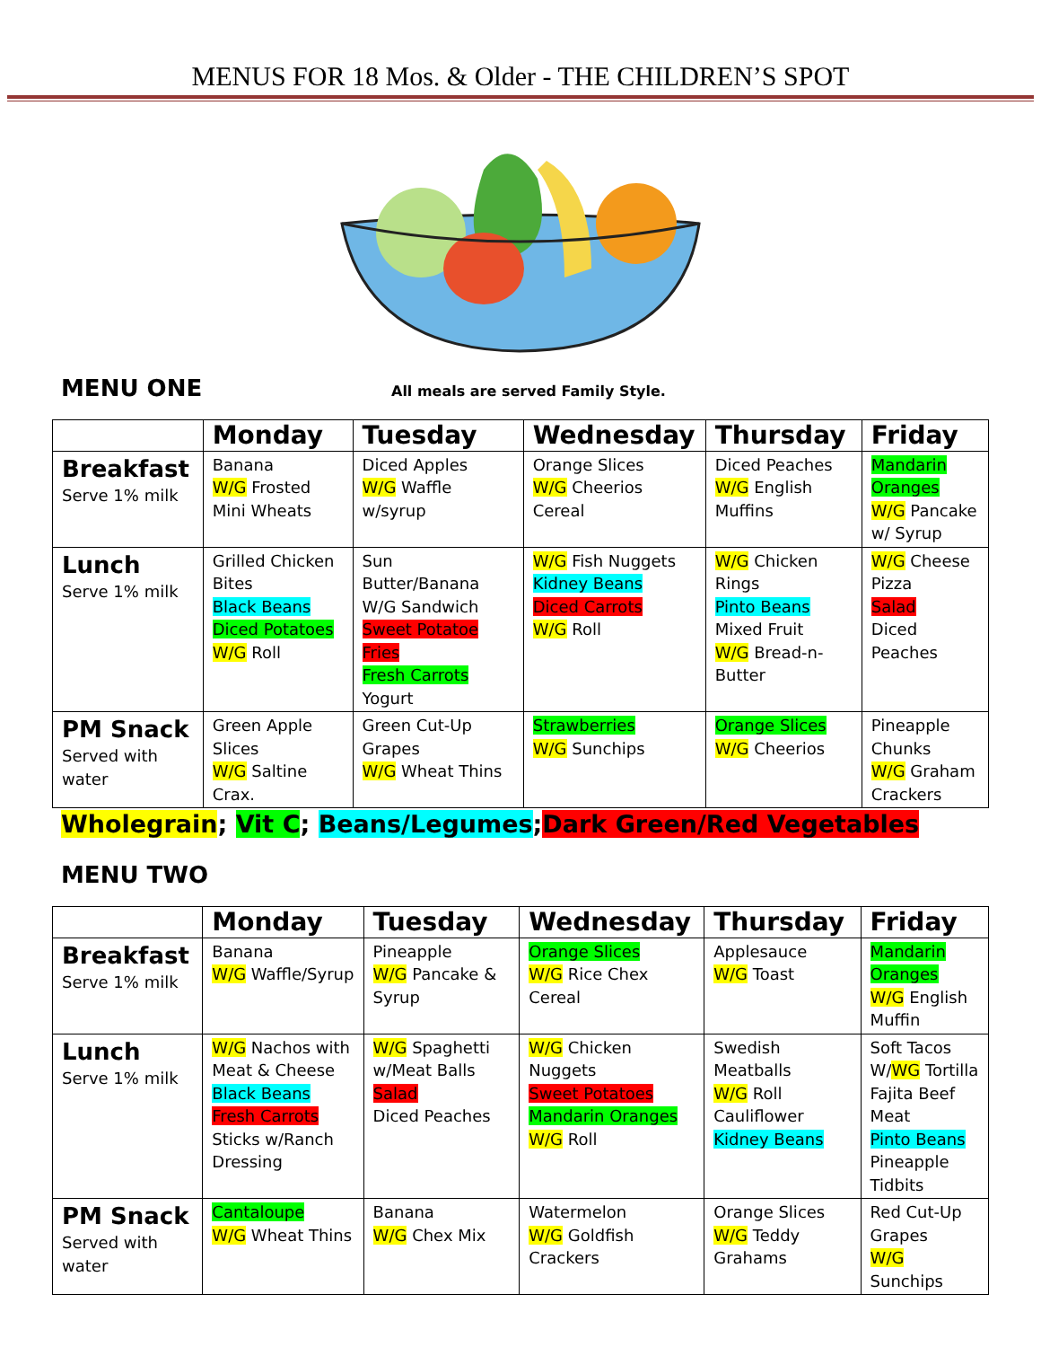MENUS FOR 18 Mos. & Older - THE CHILDREN’S SPOT
MENU ONE
All meals are served Family Style.
| | Monday | Tuesday | Wednesday | Thursday | Friday |
| --- | --- | --- | --- | --- | --- |
| Breakfast Serve 1% milk | Banana W/G Frosted Mini Wheats | Diced Apples W/G Waffle w/syrup | Orange Slices W/G Cheerios Cereal | Diced Peaches W/G English Muffins | Mandarin Oranges W/G Pancake w/ Syrup |
| Lunch Serve 1% milk | Grilled Chicken Bites Black Beans Diced Potatoes W/G Roll | Sun Butter/Banana W/G Sandwich Sweet Potatoe Fries Fresh Carrots Yogurt | W/G Fish Nuggets Kidney Beans Diced Carrots W/G Roll | W/G Chicken Rings Pinto Beans Mixed Fruit W/G Bread-n-Butter | W/G Cheese Pizza Salad Diced Peaches |
| PM Snack Served with water | Green Apple Slices W/G Saltine Crax. | Green Cut-Up Grapes W/G Wheat Thins | Strawberries W/G Sunchips | Orange Slices W/G Cheerios | Pineapple Chunks W/G Graham Crackers |
Wholegrain; Vit C; Beans/Legumes;Dark Green/Red Vegetables
MENU TWO
| | Monday | Tuesday | Wednesday | Thursday | Friday |
| --- | --- | --- | --- | --- | --- |
| Breakfast Serve 1% milk | Banana W/G Waffle/Syrup | Pineapple W/G Pancake & Syrup | Orange Slices W/G Rice Chex Cereal | Applesauce W/G Toast | Mandarin Oranges W/G English Muffin |
| Lunch Serve 1% milk | W/G Nachos with Meat & Cheese Black Beans Fresh Carrots Sticks w/Ranch Dressing | W/G Spaghetti w/Meat Balls Salad Diced Peaches | W/G Chicken Nuggets Sweet Potatoes Mandarin Oranges W/G Roll | Swedish Meatballs W/G Roll Cauliflower Kidney Beans | Soft Tacos W/ WG Tortilla Fajita Beef Meat Pinto Beans Pineapple Tidbits |
| PM Snack Served with water | Cantaloupe W/G Wheat Thins | Banana W/G Chex Mix | Watermelon W/G Goldfish Crackers | Orange Slices W/G Teddy Grahams | Red Cut-Up Grapes W/G Sunchips |